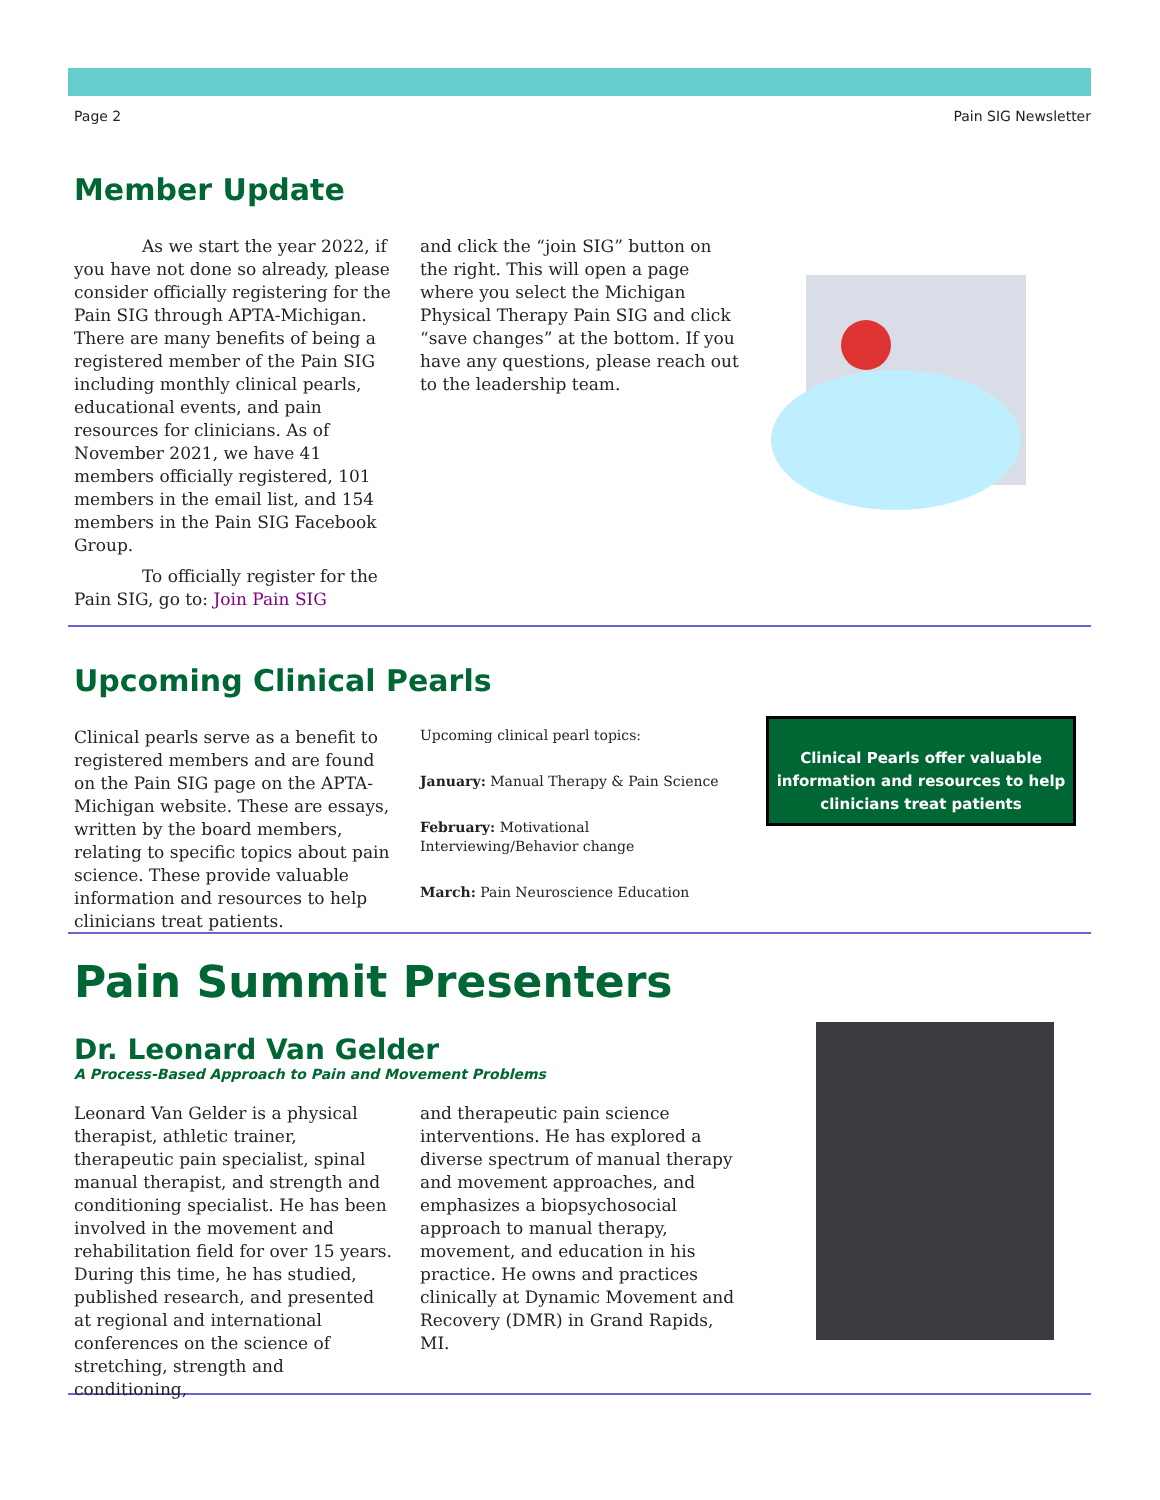Page 2 Pain SIG Newsletter
Member Update
As we start the year 2022, if you have not done so already, please consider officially registering for the Pain SIG through APTA-Michigan. There are many benefits of being a registered member of the Pain SIG including monthly clinical pearls, educational events, and pain resources for clinicians. As of November 2021, we have 41 members officially registered, 101 members in the email list, and 154 members in the Pain SIG Facebook Group.
To officially register for the Pain SIG, go to: Join Pain SIG
and click the “join SIG” button on the right. This will open a page where you select the Michigan Physical Therapy Pain SIG and click “save changes” at the bottom. If you have any questions, please reach out to the leadership team.
Upcoming Clinical Pearls
Clinical pearls serve as a benefit to registered members and are found on the Pain SIG page on the APTA-Michigan website. These are essays, written by the board members, relating to specific topics about pain science. These provide valuable information and resources to help clinicians treat patients.
Upcoming clinical pearl topics:
January: Manual Therapy & Pain Science
February: Motivational Interviewing/Behavior change
March: Pain Neuroscience Education
Clinical Pearls offer valuable information and resources to help clinicians treat patients
Pain Summit Presenters
Dr. Leonard Van Gelder
A Process-Based Approach to Pain and Movement Problems
Leonard Van Gelder is a physical therapist, athletic trainer, therapeutic pain specialist, spinal manual therapist, and strength and conditioning specialist. He has been involved in the movement and rehabilitation field for over 15 years. During this time, he has studied, published research, and presented at regional and international conferences on the science of stretching, strength and conditioning,
and therapeutic pain science interventions. He has explored a diverse spectrum of manual therapy and movement approaches, and emphasizes a biopsychosocial approach to manual therapy, movement, and education in his practice. He owns and practices clinically at Dynamic Movement and Recovery (DMR) in Grand Rapids, MI.